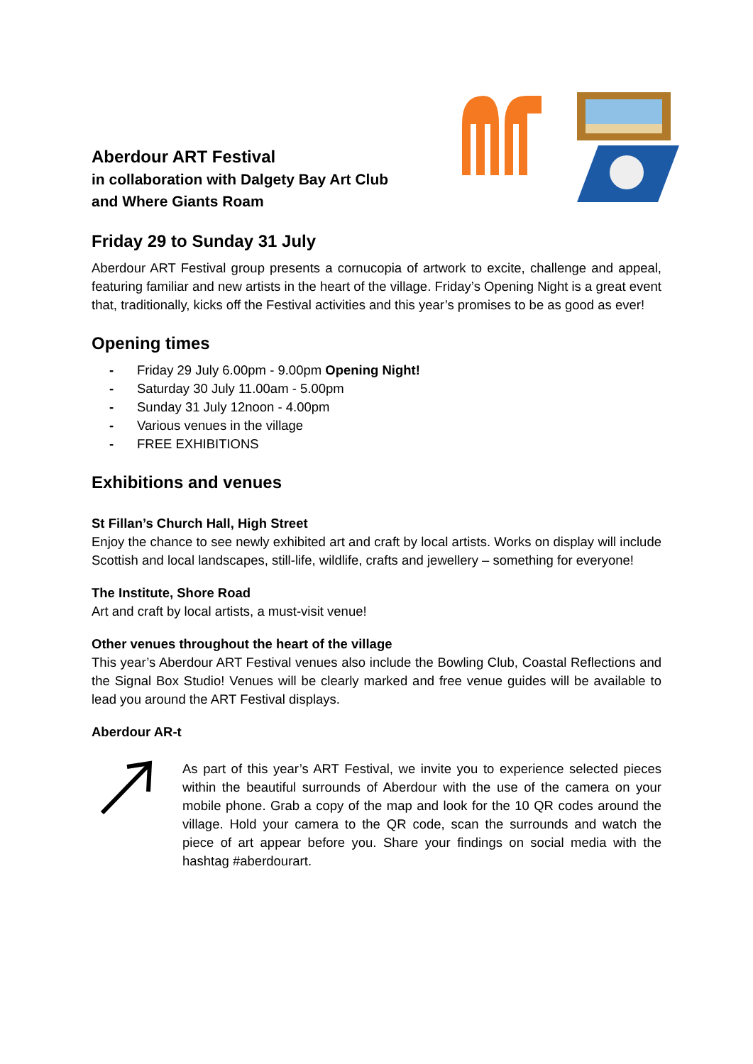Aberdour ART Festival
in collaboration with Dalgety Bay Art Club
and Where Giants Roam
Friday 29 to Sunday 31 July
Aberdour ART Festival group presents a cornucopia of artwork to excite, challenge and appeal, featuring familiar and new artists in the heart of the village. Friday’s Opening Night is a great event that, traditionally, kicks off the Festival activities and this year’s promises to be as good as ever!
Opening times
- Friday 29 July 6.00pm - 9.00pm Opening Night!
- Saturday 30 July 11.00am - 5.00pm
- Sunday 31 July 12noon - 4.00pm
- Various venues in the village
- FREE EXHIBITIONS
Exhibitions and venues
St Fillan’s Church Hall, High Street
Enjoy the chance to see newly exhibited art and craft by local artists. Works on display will include Scottish and local landscapes, still-life, wildlife, crafts and jewellery – something for everyone!
The Institute, Shore Road
Art and craft by local artists, a must-visit venue!
Other venues throughout the heart of the village
This year’s Aberdour ART Festival venues also include the Bowling Club, Coastal Reflections and the Signal Box Studio! Venues will be clearly marked and free venue guides will be available to lead you around the ART Festival displays.
Aberdour AR-t
As part of this year’s ART Festival, we invite you to experience selected pieces within the beautiful surrounds of Aberdour with the use of the camera on your mobile phone. Grab a copy of the map and look for the 10 QR codes around the village. Hold your camera to the QR code, scan the surrounds and watch the piece of art appear before you. Share your findings on social media with the hashtag #aberdourart.